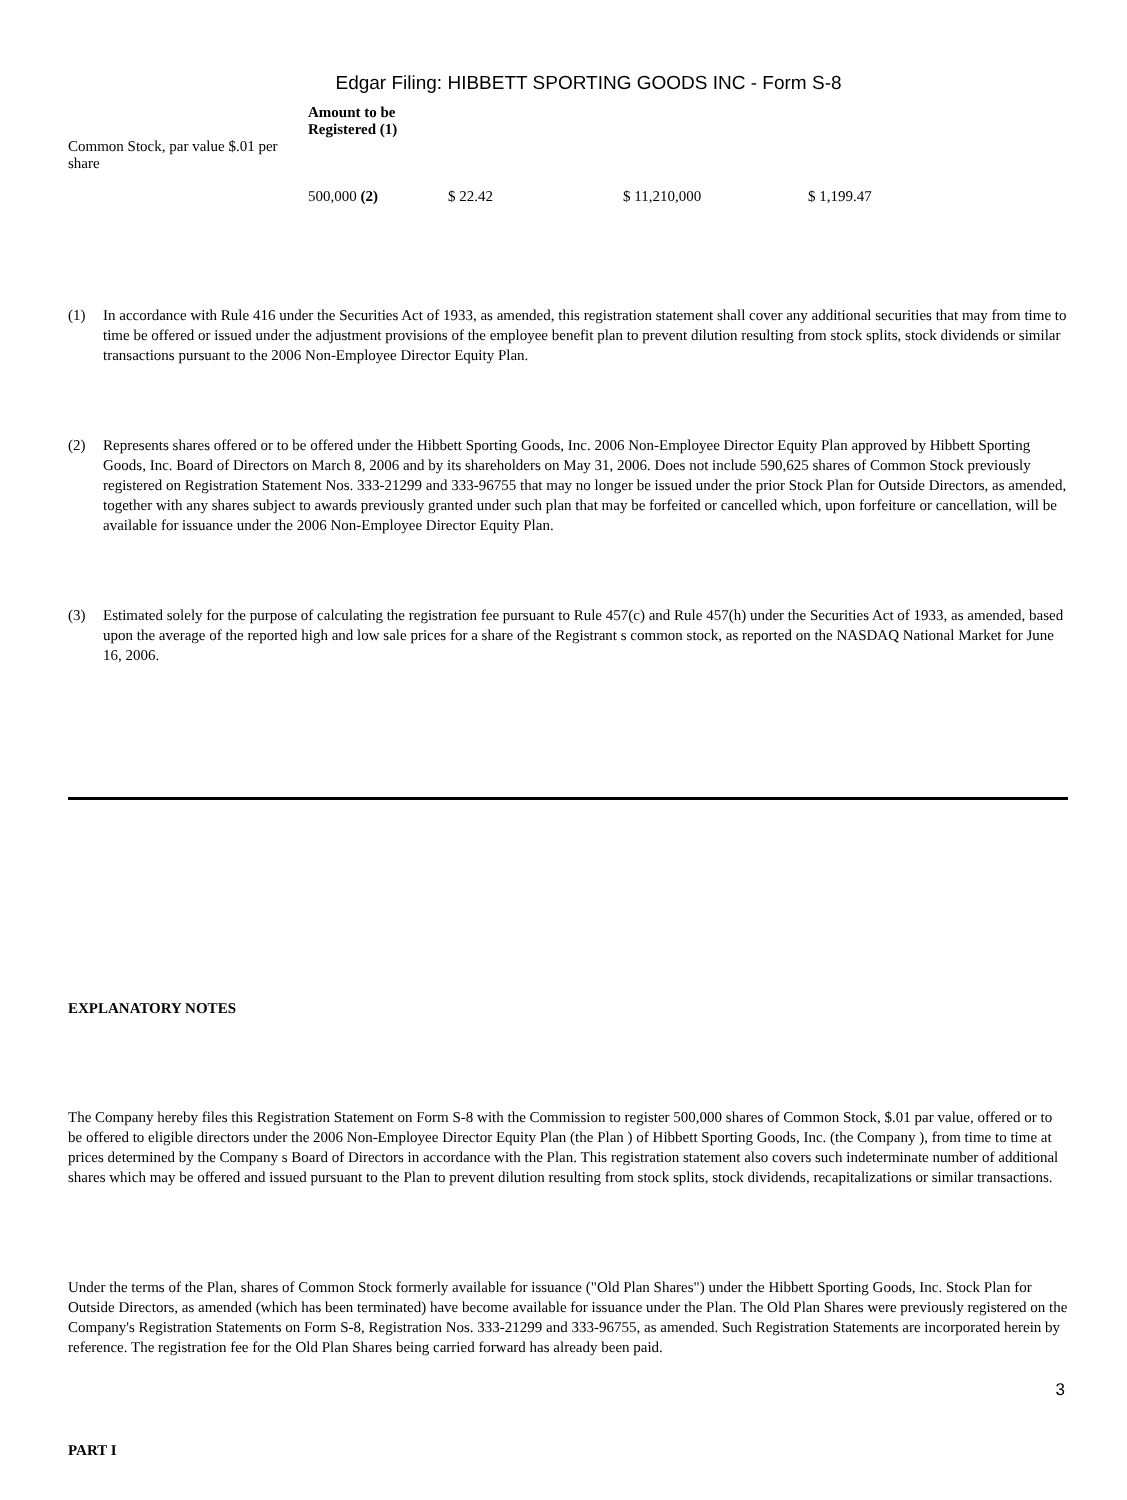Edgar Filing: HIBBETT SPORTING GOODS INC - Form S-8
| | Amount to be Registered (1) | | | |
| --- | --- | --- | --- | --- |
| Common Stock, par value $.01 per share | | | | |
| | 500,000 (2) | $ 22.42 | $ 11,210,000 | $ 1,199.47 |
(1) In accordance with Rule 416 under the Securities Act of 1933, as amended, this registration statement shall cover any additional securities that may from time to time be offered or issued under the adjustment provisions of the employee benefit plan to prevent dilution resulting from stock splits, stock dividends or similar transactions pursuant to the 2006 Non-Employee Director Equity Plan.
(2) Represents shares offered or to be offered under the Hibbett Sporting Goods, Inc. 2006 Non-Employee Director Equity Plan approved by Hibbett Sporting Goods, Inc. Board of Directors on March 8, 2006 and by its shareholders on May 31, 2006. Does not include 590,625 shares of Common Stock previously registered on Registration Statement Nos. 333-21299 and 333-96755 that may no longer be issued under the prior Stock Plan for Outside Directors, as amended, together with any shares subject to awards previously granted under such plan that may be forfeited or cancelled which, upon forfeiture or cancellation, will be available for issuance under the 2006 Non-Employee Director Equity Plan.
(3) Estimated solely for the purpose of calculating the registration fee pursuant to Rule 457(c) and Rule 457(h) under the Securities Act of 1933, as amended, based upon the average of the reported high and low sale prices for a share of the Registrant s common stock, as reported on the NASDAQ National Market for June 16, 2006.
EXPLANATORY NOTES
The Company hereby files this Registration Statement on Form S-8 with the Commission to register 500,000 shares of Common Stock, $.01 par value, offered or to be offered to eligible directors under the 2006 Non-Employee Director Equity Plan (the Plan ) of Hibbett Sporting Goods, Inc. (the Company ), from time to time at prices determined by the Company s Board of Directors in accordance with the Plan. This registration statement also covers such indeterminate number of additional shares which may be offered and issued pursuant to the Plan to prevent dilution resulting from stock splits, stock dividends, recapitalizations or similar transactions.
Under the terms of the Plan, shares of Common Stock formerly available for issuance ("Old Plan Shares") under the Hibbett Sporting Goods, Inc. Stock Plan for Outside Directors, as amended (which has been terminated) have become available for issuance under the Plan. The Old Plan Shares were previously registered on the Company's Registration Statements on Form S-8, Registration Nos. 333-21299 and 333-96755, as amended. Such Registration Statements are incorporated herein by reference. The registration fee for the Old Plan Shares being carried forward has already been paid.
PART I
3